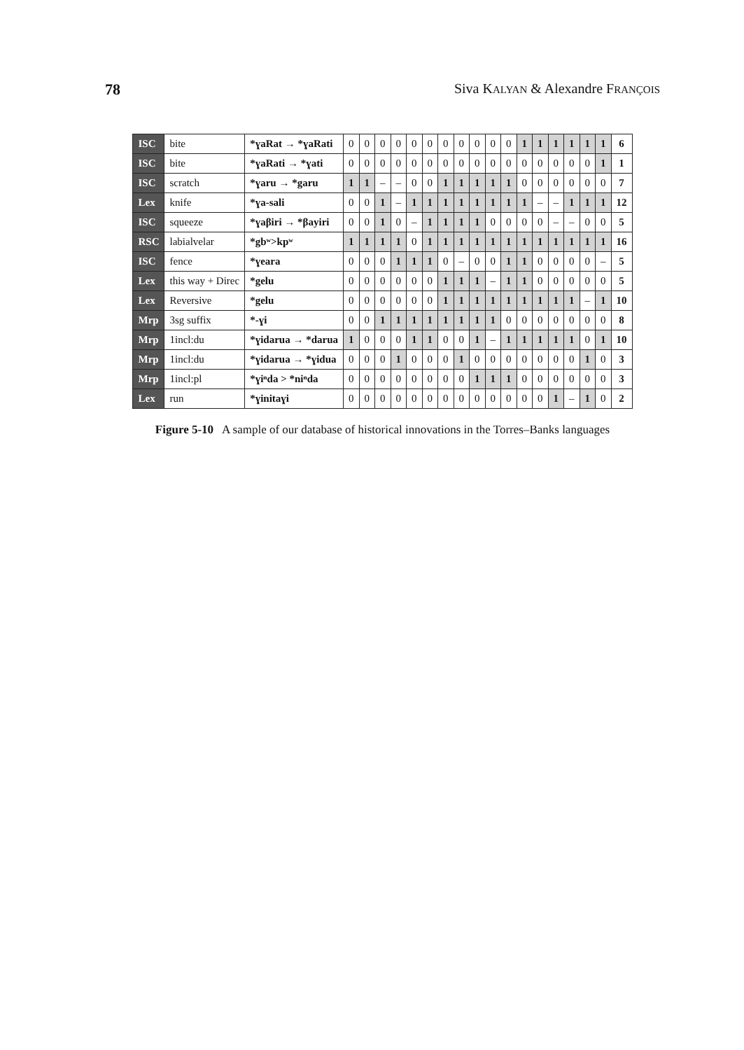78 Siva KALYAN & Alexandre FRANÇOIS
| ISC | bite | *ɣaRat → *ɣaRati | 0 | 0 | 0 | 0 | 0 | 0 | 0 | 0 | 0 | 0 | 0 | 1 | 1 | 1 | 1 | 1 | 1 | 6 |
| ISC | bite | *ɣaRati → *ɣati | 0 | 0 | 0 | 0 | 0 | 0 | 0 | 0 | 0 | 0 | 0 | 0 | 0 | 0 | 0 | 0 | 1 | 1 |
| ISC | scratch | *ɣaru → *garu | 1 | 1 | – | – | 0 | 0 | 1 | 1 | 1 | 1 | 1 | 0 | 0 | 0 | 0 | 0 | 0 | 7 |
| Lex | knife | *ɣa-sali | 0 | 0 | 1 | – | 1 | 1 | 1 | 1 | 1 | 1 | 1 | 1 | – | – | 1 | 1 | 1 | 12 |
| ISC | squeeze | *ɣaβiri → *βayiri | 0 | 0 | 1 | 0 | – | 1 | 1 | 1 | 1 | 0 | 0 | 0 | 0 | – | – | 0 | 0 | 5 |
| RSC | labialvelar | *gbʷ>kpʷ | 1 | 1 | 1 | 1 | 0 | 1 | 1 | 1 | 1 | 1 | 1 | 1 | 1 | 1 | 1 | 1 | 1 | 16 |
| ISC | fence | *ɣeara | 0 | 0 | 0 | 1 | 1 | 1 | 0 | – | 0 | 0 | 1 | 1 | 0 | 0 | 0 | 0 | – | 5 |
| Lex | this way + Direc | *gelu | 0 | 0 | 0 | 0 | 0 | 0 | 1 | 1 | 1 | – | 1 | 1 | 0 | 0 | 0 | 0 | 0 | 5 |
| Lex | Reversive | *gelu | 0 | 0 | 0 | 0 | 0 | 0 | 1 | 1 | 1 | 1 | 1 | 1 | 1 | 1 | 1 | – | 1 | 10 |
| Mrp | 3sg suffix | *-ɣi | 0 | 0 | 1 | 1 | 1 | 1 | 1 | 1 | 1 | 1 | 0 | 0 | 0 | 0 | 0 | 0 | 0 | 8 |
| Mrp | 1incl:du | *ɣidarua → *darua | 1 | 0 | 0 | 0 | 1 | 1 | 0 | 0 | 1 | – | 1 | 1 | 1 | 1 | 1 | 0 | 1 | 10 |
| Mrp | 1incl:du | *ɣidarua → *ɣidua | 0 | 0 | 0 | 1 | 0 | 0 | 0 | 1 | 0 | 0 | 0 | 0 | 0 | 0 | 0 | 1 | 0 | 3 |
| Mrp | 1incl:pl | *ɣiⁿda > *niⁿda | 0 | 0 | 0 | 0 | 0 | 0 | 0 | 0 | 1 | 1 | 1 | 0 | 0 | 0 | 0 | 0 | 0 | 3 |
| Lex | run | *ɣinitaɣi | 0 | 0 | 0 | 0 | 0 | 0 | 0 | 0 | 0 | 0 | 0 | 0 | 0 | 1 | – | 1 | 0 | 2 |
Figure 5-10 A sample of our database of historical innovations in the Torres–Banks languages